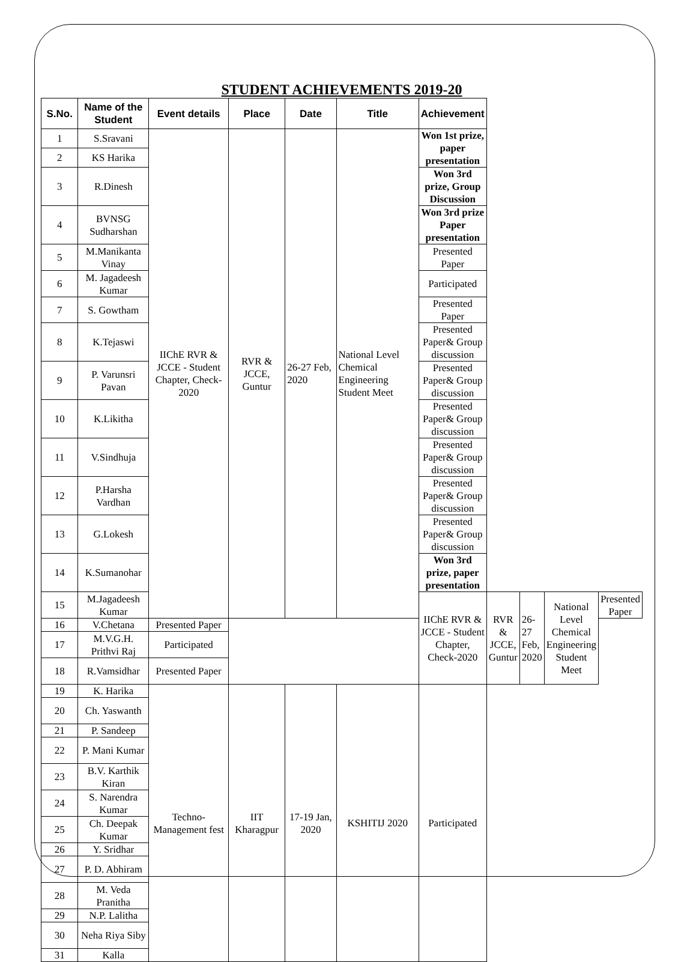STUDENT ACHIEVEMENTS 2019-20
| S.No. | Name of the Student | Event details | Place | Date | Title | Achievement | | | | |
| --- | --- | --- | --- | --- | --- | --- | --- | --- | --- | --- |
| 1 | S.Sravani | IIChE RVR & JCCE - Student Chapter, Check-2020 | RVR & JCCE, Guntur | 26-27 Feb, 2020 | National Level Chemical Engineering Student Meet | Won 1st prize, paper presentation | | | | |
| 2 | KS Harika | | | | | | | | | |
| 3 | R.Dinesh | | | | | Won 3rd prize, Group Discussion | | | | |
| 4 | BVNSG Sudharshan | | | | | Won 3rd prize Paper presentation | | | | |
| 5 | M.Manikanta Vinay | | | | | Presented Paper | | | | |
| 6 | M. Jagadeesh Kumar | | | | | Participated | | | | |
| 7 | S. Gowtham | | | | | Presented Paper | | | | |
| 8 | K.Tejaswi | | | | | Presented Paper& Group discussion | | | | |
| 9 | P. Varunsri Pavan | | | | | Presented Paper& Group discussion | | | | |
| 10 | K.Likitha | | | | | Presented Paper& Group discussion | | | | |
| 11 | V.Sindhuja | | | | | Presented Paper& Group discussion | | | | |
| 12 | P.Harsha Vardhan | | | | | Presented Paper& Group discussion | | | | |
| 13 | G.Lokesh | | | | | Presented Paper& Group discussion | | | | |
| 14 | K.Sumanohar | | | | | Won 3rd prize, paper presentation | | | | |
| 15 | M.Jagadeesh Kumar | | | | | IIChE RVR & JCCE - Student Chapter, Check-2020 | RVR & JCCE, Guntur | 26-27 Feb, 2020 | National Level Chemical Engineering Student Meet | Presented Paper |
| 16 | V.Chetana | Presented Paper | | | | | | | | |
| 17 | M.V.G.H. Prithvi Raj | Participated | | | | | | | | |
| 18 | R.Vamsidhar | Presented Paper | | | | | | | | |
| 19 | K. Harika | Techno-Management fest | IIT Kharagpur | 17-19 Jan, 2020 | KSHITIJ 2020 | Participated | | | | |
| 20 | Ch. Yaswanth | | | | | | | | | |
| 21 | P. Sandeep | | | | | | | | | |
| 22 | P. Mani Kumar | | | | | | | | | |
| 23 | B.V. Karthik Kiran | | | | | | | | | |
| 24 | S. Narendra Kumar | | | | | | | | | |
| 25 | Ch. Deepak Kumar | | | | | | | | | |
| 26 | Y. Sridhar | | | | | | | | | |
| 27 | P. D. Abhiram | | | | | | | | | |
| 28 | M. Veda Pranitha | | | | | | | | | |
| 29 | N.P. Lalitha | | | | | | | | | |
| 30 | Neha Riya Siby | | | | | | | | | |
| 31 | Kalla | | | | | | | | | |